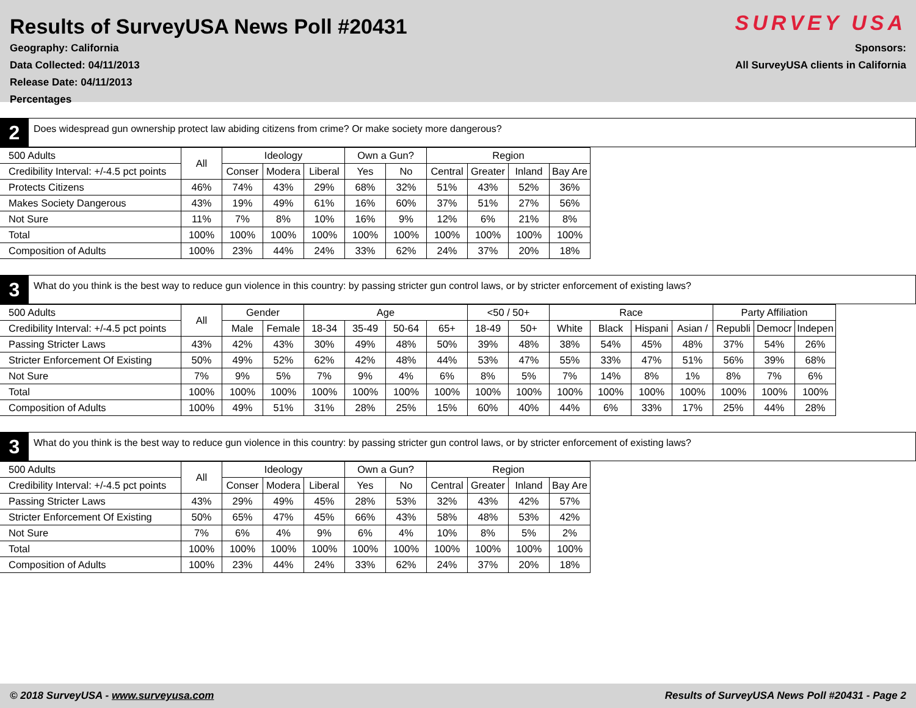Results of SurveyUSA News Poll #20431
Geography: California
Data Collected: 04/11/2013
Release Date: 04/11/2013
Percentages
SURVEY USA
Sponsors:
All SurveyUSA clients in California
2
Does widespread gun ownership protect law abiding citizens from crime? Or make society more dangerous?
| 500 Adults | All | Ideology | | | Own a Gun? | | Region | | | |
| --- | --- | --- | --- | --- | --- | --- | --- | --- | --- | --- |
| Credibility Interval: +/-4.5 pct points | | Conser | Modera | Liberal | Yes | No | Central | Greater | Inland | Bay Are |
| Protects Citizens | 46% | 74% | 43% | 29% | 68% | 32% | 51% | 43% | 52% | 36% |
| Makes Society Dangerous | 43% | 19% | 49% | 61% | 16% | 60% | 37% | 51% | 27% | 56% |
| Not Sure | 11% | 7% | 8% | 10% | 16% | 9% | 12% | 6% | 21% | 8% |
| Total | 100% | 100% | 100% | 100% | 100% | 100% | 100% | 100% | 100% | 100% |
| Composition of Adults | 100% | 23% | 44% | 24% | 33% | 62% | 24% | 37% | 20% | 18% |
3
What do you think is the best way to reduce gun violence in this country: by passing stricter gun control laws, or by stricter enforcement of existing laws?
| 500 Adults | All | Gender | | Age | | | | <50 / 50+ | | Race | | | | Party Affiliation | | |
| --- | --- | --- | --- | --- | --- | --- | --- | --- | --- | --- | --- | --- | --- | --- | --- | --- |
| Credibility Interval: +/-4.5 pct points | | Male | Female | 18-34 | 35-49 | 50-64 | 65+ | 18-49 | 50+ | White | Black | Hispani | Asian / | Republi | Democr | Indepen |
| Passing Stricter Laws | 43% | 42% | 43% | 30% | 49% | 48% | 50% | 39% | 48% | 38% | 54% | 45% | 48% | 37% | 54% | 26% |
| Stricter Enforcement Of Existing | 50% | 49% | 52% | 62% | 42% | 48% | 44% | 53% | 47% | 55% | 33% | 47% | 51% | 56% | 39% | 68% |
| Not Sure | 7% | 9% | 5% | 7% | 9% | 4% | 6% | 8% | 5% | 7% | 14% | 8% | 1% | 8% | 7% | 6% |
| Total | 100% | 100% | 100% | 100% | 100% | 100% | 100% | 100% | 100% | 100% | 100% | 100% | 100% | 100% | 100% | 100% |
| Composition of Adults | 100% | 49% | 51% | 31% | 28% | 25% | 15% | 60% | 40% | 44% | 6% | 33% | 17% | 25% | 44% | 28% |
3
What do you think is the best way to reduce gun violence in this country: by passing stricter gun control laws, or by stricter enforcement of existing laws?
| 500 Adults | All | Ideology | | | Own a Gun? | | Region | | | |
| --- | --- | --- | --- | --- | --- | --- | --- | --- | --- | --- |
| Credibility Interval: +/-4.5 pct points | | Conser | Modera | Liberal | Yes | No | Central | Greater | Inland | Bay Are |
| Passing Stricter Laws | 43% | 29% | 49% | 45% | 28% | 53% | 32% | 43% | 42% | 57% |
| Stricter Enforcement Of Existing | 50% | 65% | 47% | 45% | 66% | 43% | 58% | 48% | 53% | 42% |
| Not Sure | 7% | 6% | 4% | 9% | 6% | 4% | 10% | 8% | 5% | 2% |
| Total | 100% | 100% | 100% | 100% | 100% | 100% | 100% | 100% | 100% | 100% |
| Composition of Adults | 100% | 23% | 44% | 24% | 33% | 62% | 24% | 37% | 20% | 18% |
© 2018 SurveyUSA - www.surveyusa.com Results of SurveyUSA News Poll #20431 - Page 2